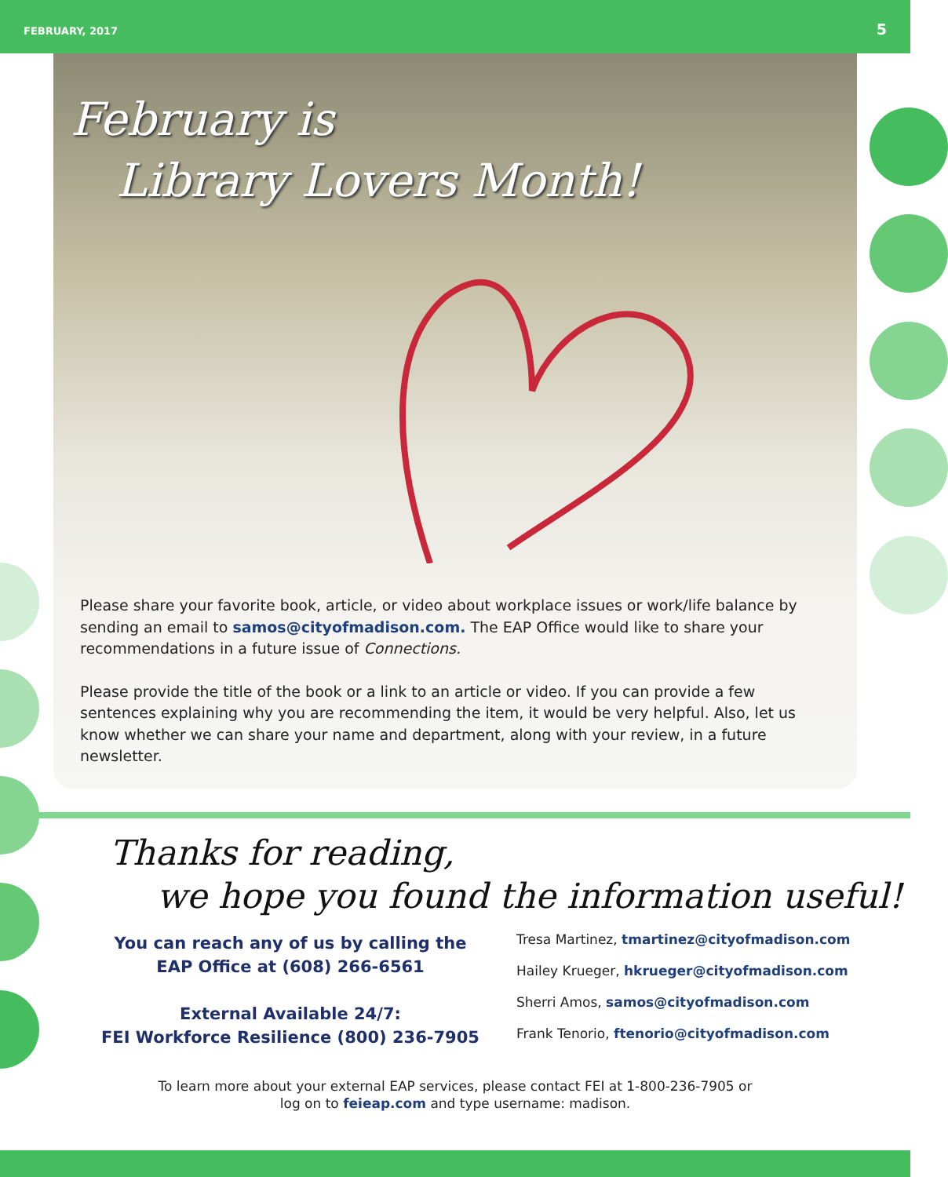FEBRUARY, 2017 5
February is
Library Lovers Month!
Please share your favorite book, article, or video about workplace issues or work/life balance by sending an email to samos@cityofmadison.com. The EAP Office would like to share your recommendations in a future issue of Connections.
Please provide the title of the book or a link to an article or video. If you can provide a few sentences explaining why you are recommending the item, it would be very helpful. Also, let us know whether we can share your name and department, along with your review, in a future newsletter.
Thanks for reading,
we hope you found the information useful!
You can reach any of us by calling the
EAP Office at (608) 266-6561
External Available 24/7:
FEI Workforce Resilience (800) 236-7905
Tresa Martinez, tmartinez@cityofmadison.com
Hailey Krueger, hkrueger@cityofmadison.com
Sherri Amos, samos@cityofmadison.com
Frank Tenorio, ftenorio@cityofmadison.com
To learn more about your external EAP services, please contact FEI at 1-800-236-7905 or
log on to feieap.com and type username: madison.